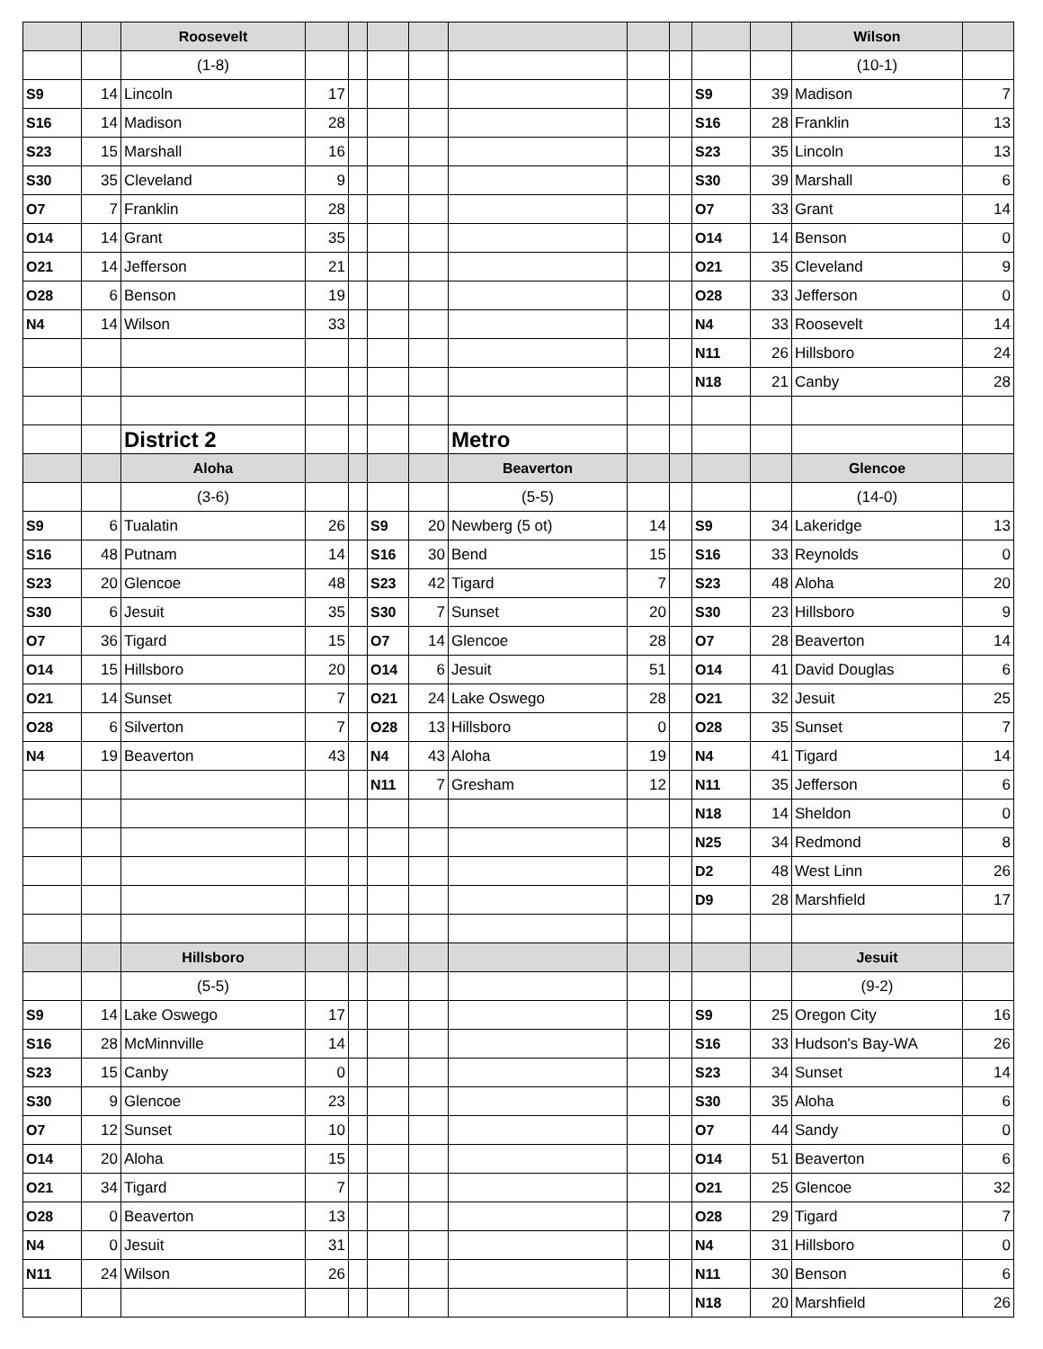| | | Roosevelt | | | | | | | | | | Wilson | |
| | | (1-8) | | | | | | | | | | (10-1) | |
| S9 | 14 | Lincoln | 17 | | | | | | | S9 | 39 | Madison | 7 |
| S16 | 14 | Madison | 28 | | | | | | | S16 | 28 | Franklin | 13 |
| S23 | 15 | Marshall | 16 | | | | | | | S23 | 35 | Lincoln | 13 |
| S30 | 35 | Cleveland | 9 | | | | | | | S30 | 39 | Marshall | 6 |
| O7 | 7 | Franklin | 28 | | | | | | | O7 | 33 | Grant | 14 |
| O14 | 14 | Grant | 35 | | | | | | | O14 | 14 | Benson | 0 |
| O21 | 14 | Jefferson | 21 | | | | | | | O21 | 35 | Cleveland | 9 |
| O28 | 6 | Benson | 19 | | | | | | | O28 | 33 | Jefferson | 0 |
| N4 | 14 | Wilson | 33 | | | | | | | N4 | 33 | Roosevelt | 14 |
| | | | | | | | | | | N11 | 26 | Hillsboro | 24 |
| | | | | | | | | | | N18 | 21 | Canby | 28 |
| | | District 2 | | | | | Metro | | | | | | |
| | | Aloha | | | | | Beaverton | | | | | Glencoe | |
| | | (3-6) | | | | | (5-5) | | | | | (14-0) | |
| S9 | 6 | Tualatin | 26 | | S9 | 20 | Newberg (5 ot) | 14 | | S9 | 34 | Lakeridge | 13 |
| S16 | 48 | Putnam | 14 | | S16 | 30 | Bend | 15 | | S16 | 33 | Reynolds | 0 |
| S23 | 20 | Glencoe | 48 | | S23 | 42 | Tigard | 7 | | S23 | 48 | Aloha | 20 |
| S30 | 6 | Jesuit | 35 | | S30 | 7 | Sunset | 20 | | S30 | 23 | Hillsboro | 9 |
| O7 | 36 | Tigard | 15 | | O7 | 14 | Glencoe | 28 | | O7 | 28 | Beaverton | 14 |
| O14 | 15 | Hillsboro | 20 | | O14 | 6 | Jesuit | 51 | | O14 | 41 | David Douglas | 6 |
| O21 | 14 | Sunset | 7 | | O21 | 24 | Lake Oswego | 28 | | O21 | 32 | Jesuit | 25 |
| O28 | 6 | Silverton | 7 | | O28 | 13 | Hillsboro | 0 | | O28 | 35 | Sunset | 7 |
| N4 | 19 | Beaverton | 43 | | N4 | 43 | Aloha | 19 | | N4 | 41 | Tigard | 14 |
| | | | | | N11 | 7 | Gresham | 12 | | N11 | 35 | Jefferson | 6 |
| | | | | | | | | | | N18 | 14 | Sheldon | 0 |
| | | | | | | | | | | N25 | 34 | Redmond | 8 |
| | | | | | | | | | | D2 | 48 | West Linn | 26 |
| | | | | | | | | | | D9 | 28 | Marshfield | 17 |
| | | Hillsboro | | | | | | | | | | Jesuit | |
| | | (5-5) | | | | | | | | | | (9-2) | |
| S9 | 14 | Lake Oswego | 17 | | | | | | | S9 | 25 | Oregon City | 16 |
| S16 | 28 | McMinnville | 14 | | | | | | | S16 | 33 | Hudson's Bay-WA | 26 |
| S23 | 15 | Canby | 0 | | | | | | | S23 | 34 | Sunset | 14 |
| S30 | 9 | Glencoe | 23 | | | | | | | S30 | 35 | Aloha | 6 |
| O7 | 12 | Sunset | 10 | | | | | | | O7 | 44 | Sandy | 0 |
| O14 | 20 | Aloha | 15 | | | | | | | O14 | 51 | Beaverton | 6 |
| O21 | 34 | Tigard | 7 | | | | | | | O21 | 25 | Glencoe | 32 |
| O28 | 0 | Beaverton | 13 | | | | | | | O28 | 29 | Tigard | 7 |
| N4 | 0 | Jesuit | 31 | | | | | | | N4 | 31 | Hillsboro | 0 |
| N11 | 24 | Wilson | 26 | | | | | | | N11 | 30 | Benson | 6 |
| | | | | | | | | | | N18 | 20 | Marshfield | 26 |